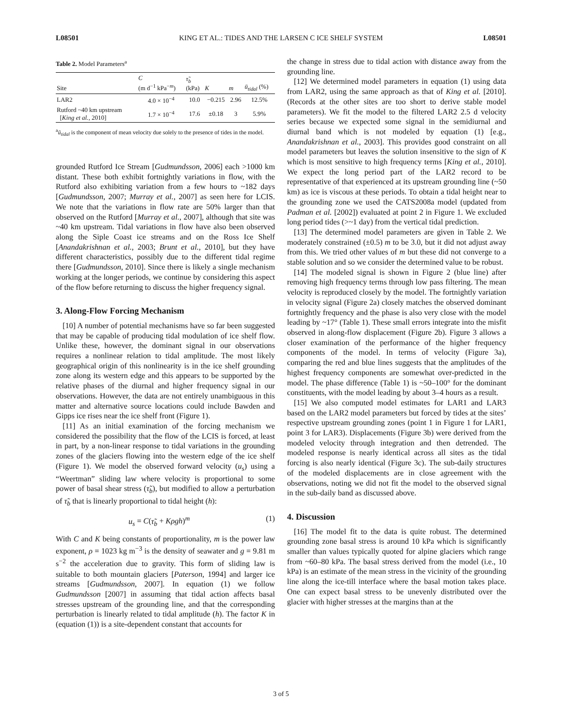L08501 KING ET AL.: TIDES AND THE LARSEN C ICE SHELF SYSTEM L08501
Table 2. Model Parameters<sup>a</sup>
| Site | C (m d<sup>−1</sup> kPa<sup>−m</sup>) | τ̃<sub>b</sub> (kPa) | K | m | ū<sub>tidal</sub> (%) |
| --- | --- | --- | --- | --- | --- |
| LAR2 | 4.0 × 10<sup>−4</sup> | 10.0 | −0.215 | 2.96 | 12.5% |
| Rutford ~40 km upstream [ King et al. , 2010] | 1.7 × 10<sup>−4</sup> | 17.6 | ±0.18 | 3 | 5.9% |
<sup>a</sup> ū<sub>tidal</sub> is the component of mean velocity due solely to the presence of tides in the model.
grounded Rutford Ice Stream [Gudmundsson, 2006] each >1000 km distant. These both exhibit fortnightly variations in flow, with the Rutford also exhibiting variation from a few hours to ~182 days [Gudmundsson, 2007; Murray et al., 2007] as seen here for LCIS. We note that the variations in flow rate are 50% larger than that observed on the Rutford [Murray et al., 2007], although that site was ~40 km upstream. Tidal variations in flow have also been observed along the Siple Coast ice streams and on the Ross Ice Shelf [Anandakrishnan et al., 2003; Brunt et al., 2010], but they have different characteristics, possibly due to the different tidal regime there [Gudmundsson, 2010]. Since there is likely a single mechanism working at the longer periods, we continue by considering this aspect of the flow before returning to discuss the higher frequency signal.
3. Along-Flow Forcing Mechanism
[10] A number of potential mechanisms have so far been suggested that may be capable of producing tidal modulation of ice shelf flow. Unlike these, however, the dominant signal in our observations requires a nonlinear relation to tidal amplitude. The most likely geographical origin of this nonlinearity is in the ice shelf grounding zone along its western edge and this appears to be supported by the relative phases of the diurnal and higher frequency signal in our observations. However, the data are not entirely unambiguous in this matter and alternative source locations could include Bawden and Gipps ice rises near the ice shelf front (Figure 1).
[11] As an initial examination of the forcing mechanism we considered the possibility that the flow of the LCIS is forced, at least in part, by a non-linear response to tidal variations in the grounding zones of the glaciers flowing into the western edge of the ice shelf (Figure 1). We model the observed forward velocity (u<sub>s</sub>) using a “Weertman” sliding law where velocity is proportional to some power of basal shear stress (τ̃<sub>b</sub>), but modified to allow a perturbation of τ̃<sub>b</sub> that is linearly proportional to tidal height (h):
u<sub>s</sub> = C(τ̃<sub>b</sub> + Kρgh)<sup>m</sup> (1)
With C and K being constants of proportionality, m is the power law exponent, ρ = 1023 kg m<sup>−3</sup> is the density of seawater and g = 9.81 m s<sup>−2</sup> the acceleration due to gravity. This form of sliding law is suitable to both mountain glaciers [Paterson, 1994] and larger ice streams [Gudmundsson, 2007]. In equation (1) we follow Gudmundsson [2007] in assuming that tidal action affects basal stresses upstream of the grounding line, and that the corresponding perturbation is linearly related to tidal amplitude (h). The factor K in (equation (1)) is a site-dependent constant that accounts for
the change in stress due to tidal action with distance away from the grounding line.
[12] We determined model parameters in equation (1) using data from LAR2, using the same approach as that of King et al. [2010]. (Records at the other sites are too short to derive stable model parameters). We fit the model to the filtered LAR2 2.5 d velocity series because we expected some signal in the semidiurnal and diurnal band which is not modeled by equation (1) [e.g., Anandakrishnan et al., 2003]. This provides good constraint on all model parameters but leaves the solution insensitive to the sign of K which is most sensitive to high frequency terms [King et al., 2010]. We expect the long period part of the LAR2 record to be representative of that experienced at its upstream grounding line (~50 km) as ice is viscous at these periods. To obtain a tidal height near to the grounding zone we used the CATS2008a model (updated from Padman et al. [2002]) evaluated at point 2 in Figure 1. We excluded long period tides (>~1 day) from the vertical tidal prediction.
[13] The determined model parameters are given in Table 2. We moderately constrained (±0.5) m to be 3.0, but it did not adjust away from this. We tried other values of m but these did not converge to a stable solution and so we consider the determined value to be robust.
[14] The modeled signal is shown in Figure 2 (blue line) after removing high frequency terms through low pass filtering. The mean velocity is reproduced closely by the model. The fortnightly variation in velocity signal (Figure 2a) closely matches the observed dominant fortnightly frequency and the phase is also very close with the model leading by ~17° (Table 1). These small errors integrate into the misfit observed in along-flow displacement (Figure 2b). Figure 3 allows a closer examination of the performance of the higher frequency components of the model. In terms of velocity (Figure 3a), comparing the red and blue lines suggests that the amplitudes of the highest frequency components are somewhat over-predicted in the model. The phase difference (Table 1) is ~50–100° for the dominant constituents, with the model leading by about 3–4 hours as a result.
[15] We also computed model estimates for LAR1 and LAR3 based on the LAR2 model parameters but forced by tides at the sites’ respective upstream grounding zones (point 1 in Figure 1 for LAR1, point 3 for LAR3). Displacements (Figure 3b) were derived from the modeled velocity through integration and then detrended. The modeled response is nearly identical across all sites as the tidal forcing is also nearly identical (Figure 3c). The sub-daily structures of the modeled displacements are in close agreement with the observations, noting we did not fit the model to the observed signal in the sub-daily band as discussed above.
4. Discussion
[16] The model fit to the data is quite robust. The determined grounding zone basal stress is around 10 kPa which is significantly smaller than values typically quoted for alpine glaciers which range from ~60–80 kPa. The basal stress derived from the model (i.e., 10 kPa) is an estimate of the mean stress in the vicinity of the grounding line along the ice-till interface where the basal motion takes place. One can expect basal stress to be unevenly distributed over the glacier with higher stresses at the margins than at the
3 of 5